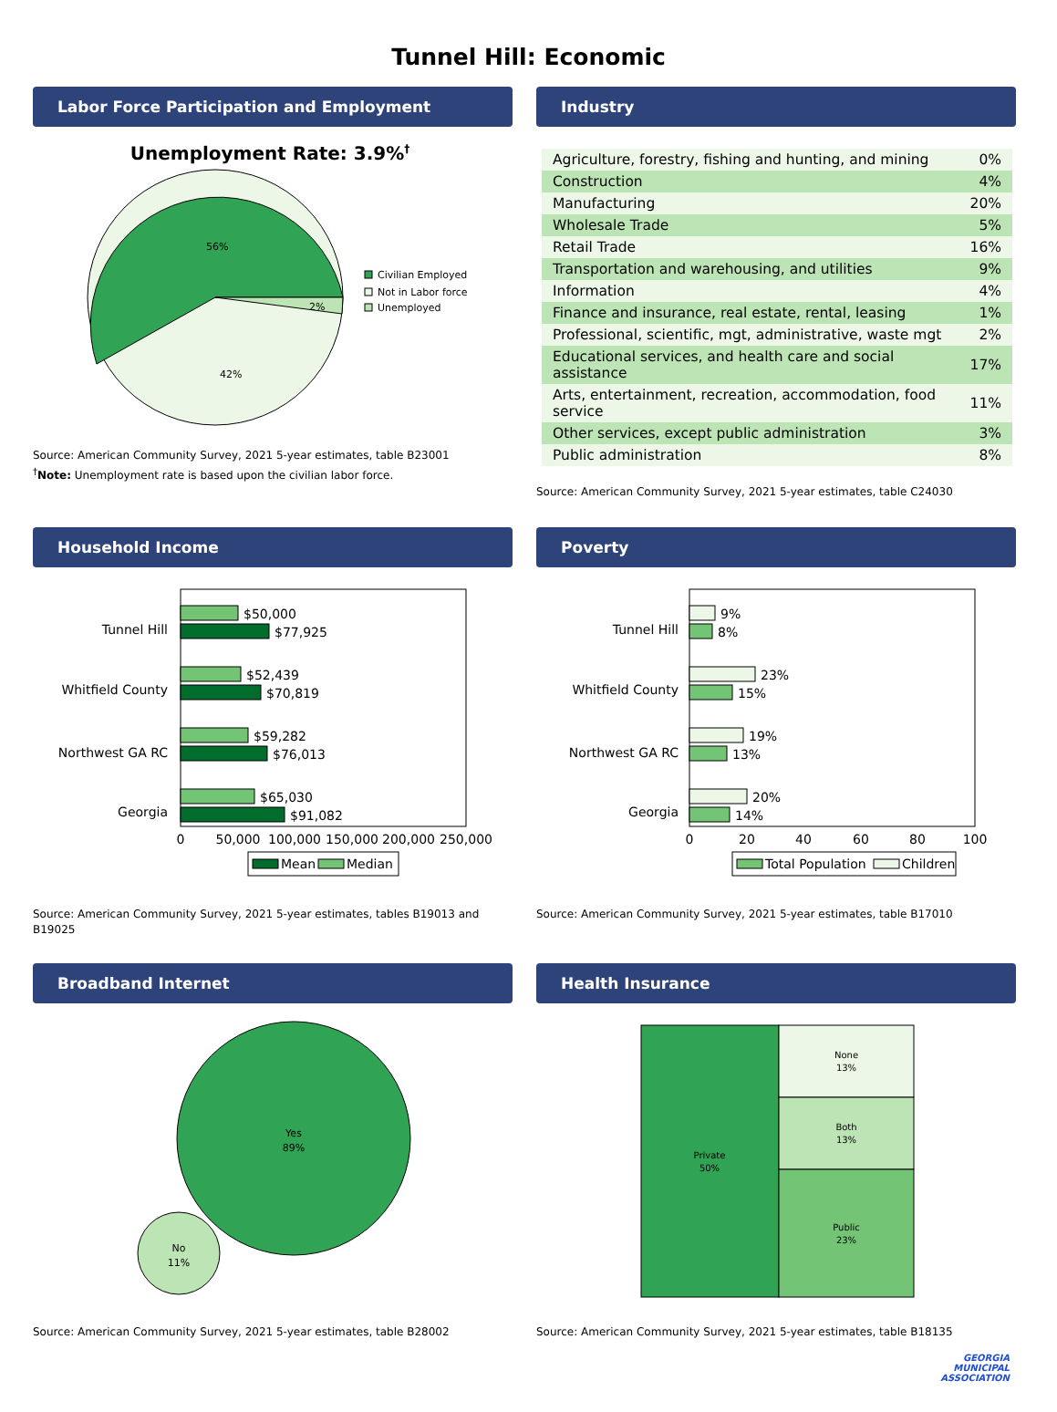Tunnel Hill: Economic
Labor Force Participation and Employment
Unemployment Rate: 3.9%†
56%
42%
2%
Civilian Employed
Not in Labor force
Unemployed
Source: American Community Survey, 2021 5-year estimates, table B23001
<sup>†</sup> Note: Unemployment rate is based upon the civilian labor force.
Industry
| Agriculture, forestry, fishing and hunting, and mining | 0% |
| Construction | 4% |
| Manufacturing | 20% |
| Wholesale Trade | 5% |
| Retail Trade | 16% |
| Transportation and warehousing, and utilities | 9% |
| Information | 4% |
| Finance and insurance, real estate, rental, leasing | 1% |
| Professional, scientific, mgt, administrative, waste mgt | 2% |
| Educational services, and health care and social assistance | 17% |
| Arts, entertainment, recreation, accommodation, food service | 11% |
| Other services, except public administration | 3% |
| Public administration | 8% |
Source: American Community Survey, 2021 5-year estimates, table C24030
Household Income
Tunnel Hill
$50,000
$77,925
Whitfield County
$52,439
$70,819
Northwest GA RC
$59,282
$76,013
Georgia
$65,030
$91,082
0
50,000
100,000
150,000
200,000
250,000
Mean
Median
Source: American Community Survey, 2021 5-year estimates, tables B19013 and B19025
Poverty
Tunnel Hill
9%
8%
Whitfield County
23%
15%
Northwest GA RC
19%
13%
Georgia
20%
14%
0
20
40
60
80
100
Total Population
Children
Source: American Community Survey, 2021 5-year estimates, table B17010
Broadband Internet
Yes
89%
No
11%
Source: American Community Survey, 2021 5-year estimates, table B28002
Health Insurance
Private
50%
None
13%
Both
13%
Public
23%
Source: American Community Survey, 2021 5-year estimates, table B18135
GEORGIA
MUNICIPAL
ASSOCIATION